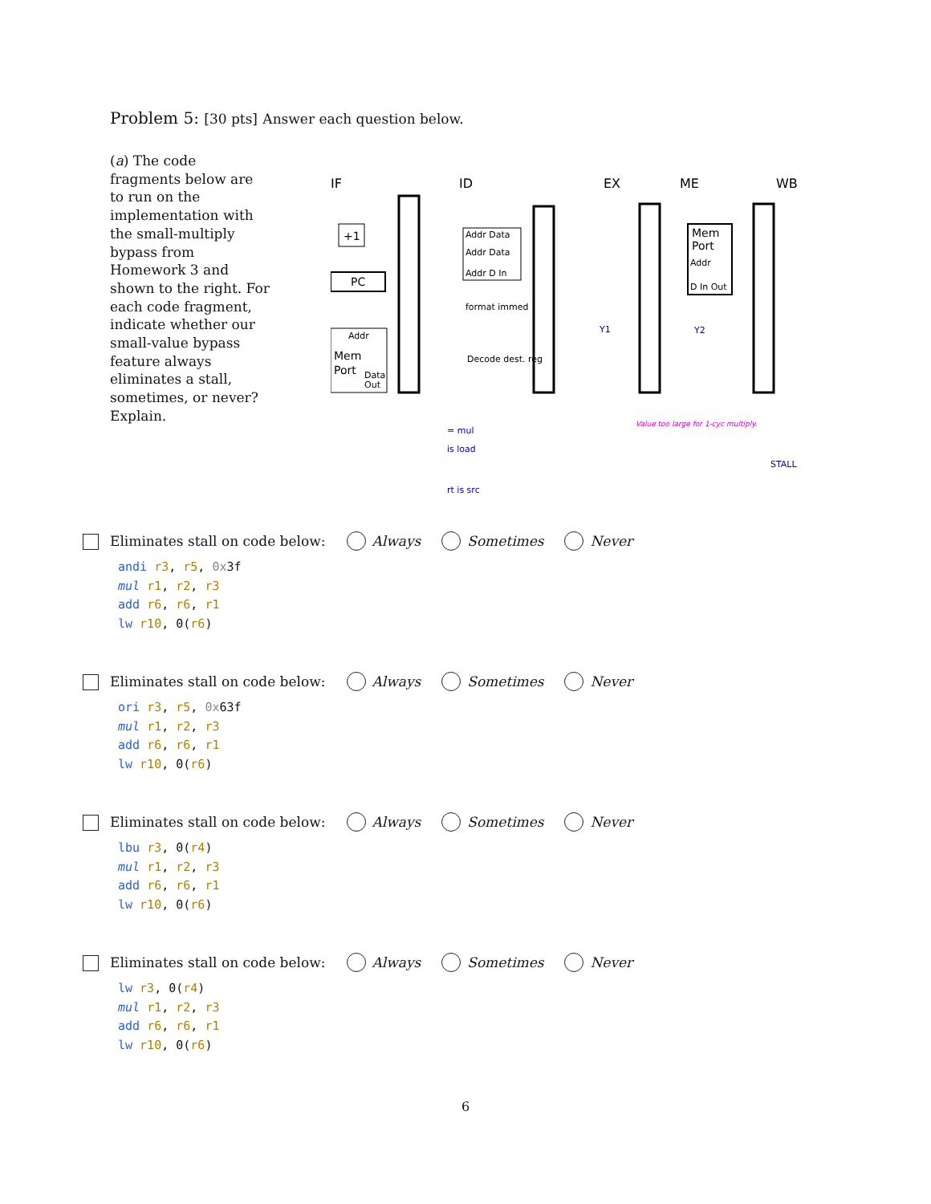Problem 5: [30 pts] Answer each question below.
(a) The code fragments below are to run on the implementation with the small-multiply bypass from Homework 3 and shown to the right. For each code fragment, indicate whether our small-value bypass feature always eliminates a stall, sometimes, or never? Explain.
IF
ID
EX
ME
WB
+1
PC
Addr
Mem
Port
Data
Out
Addr Data
Addr Data
Addr D In
format immed
Decode dest. reg
Mem
Port
Addr
D In Out
Y1
Y2
Value too large for 1-cyc multiply.
= mul
is load
rt is src
STALL
Eliminates stall on code below: Always Sometimes Never
andi r3, r5, 0x3f
mul r1, r2, r3
add r6, r6, r1
lw r10, 0(r6)
Eliminates stall on code below: Always Sometimes Never
ori r3, r5, 0x63f
mul r1, r2, r3
add r6, r6, r1
lw r10, 0(r6)
Eliminates stall on code below: Always Sometimes Never
lbu r3, 0(r4)
mul r1, r2, r3
add r6, r6, r1
lw r10, 0(r6)
Eliminates stall on code below: Always Sometimes Never
lw r3, 0(r4)
mul r1, r2, r3
add r6, r6, r1
lw r10, 0(r6)
6